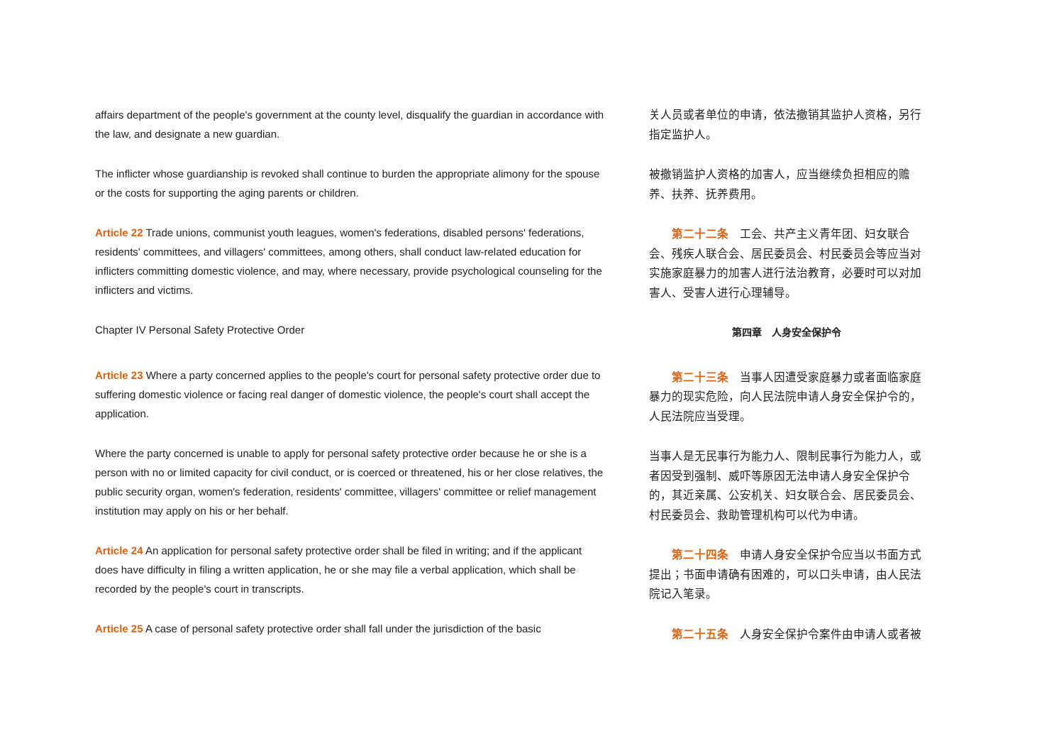affairs department of the people's government at the county level, disqualify the guardian in accordance with the law, and designate a new guardian.
The inflicter whose guardianship is revoked shall continue to burden the appropriate alimony for the spouse or the costs for supporting the aging parents or children.
Article 22 Trade unions, communist youth leagues, women's federations, disabled persons' federations, residents' committees, and villagers' committees, among others, shall conduct law-related education for inflicters committing domestic violence, and may, where necessary, provide psychological counseling for the inflicters and victims.
Chapter IV Personal Safety Protective Order
Article 23 Where a party concerned applies to the people's court for personal safety protective order due to suffering domestic violence or facing real danger of domestic violence, the people's court shall accept the application.
Where the party concerned is unable to apply for personal safety protective order because he or she is a person with no or limited capacity for civil conduct, or is coerced or threatened, his or her close relatives, the public security organ, women's federation, residents' committee, villagers' committee or relief management institution may apply on his or her behalf.
Article 24 An application for personal safety protective order shall be filed in writing; and if the applicant does have difficulty in filing a written application, he or she may file a verbal application, which shall be recorded by the people's court in transcripts.
Article 25 A case of personal safety protective order shall fall under the jurisdiction of the basic
关人员或者单位的申请，依法撤销其监护人资格，另行指定监护人。
被撤销监护人资格的加害人，应当继续负担相应的赡养、扶养、抚养费用。
第二十二条　工会、共产主义青年团、妇女联合会、残疾人联合会、居民委员会、村民委员会等应当对实施家庭暴力的加害人进行法治教育，必要时可以对加害人、受害人进行心理辅导。
第四章　人身安全保护令
第二十三条　当事人因遭受家庭暴力或者面临家庭暴力的现实危险，向人民法院申请人身安全保护令的，人民法院应当受理。
当事人是无民事行为能力人、限制民事行为能力人，或者因受到强制、威吓等原因无法申请人身安全保护令的，其近亲属、公安机关、妇女联合会、居民委员会、村民委员会、救助管理机构可以代为申请。
第二十四条　申请人身安全保护令应当以书面方式提出；书面申请确有困难的，可以口头申请，由人民法院记入笔录。
第二十五条　人身安全保护令案件由申请人或者被